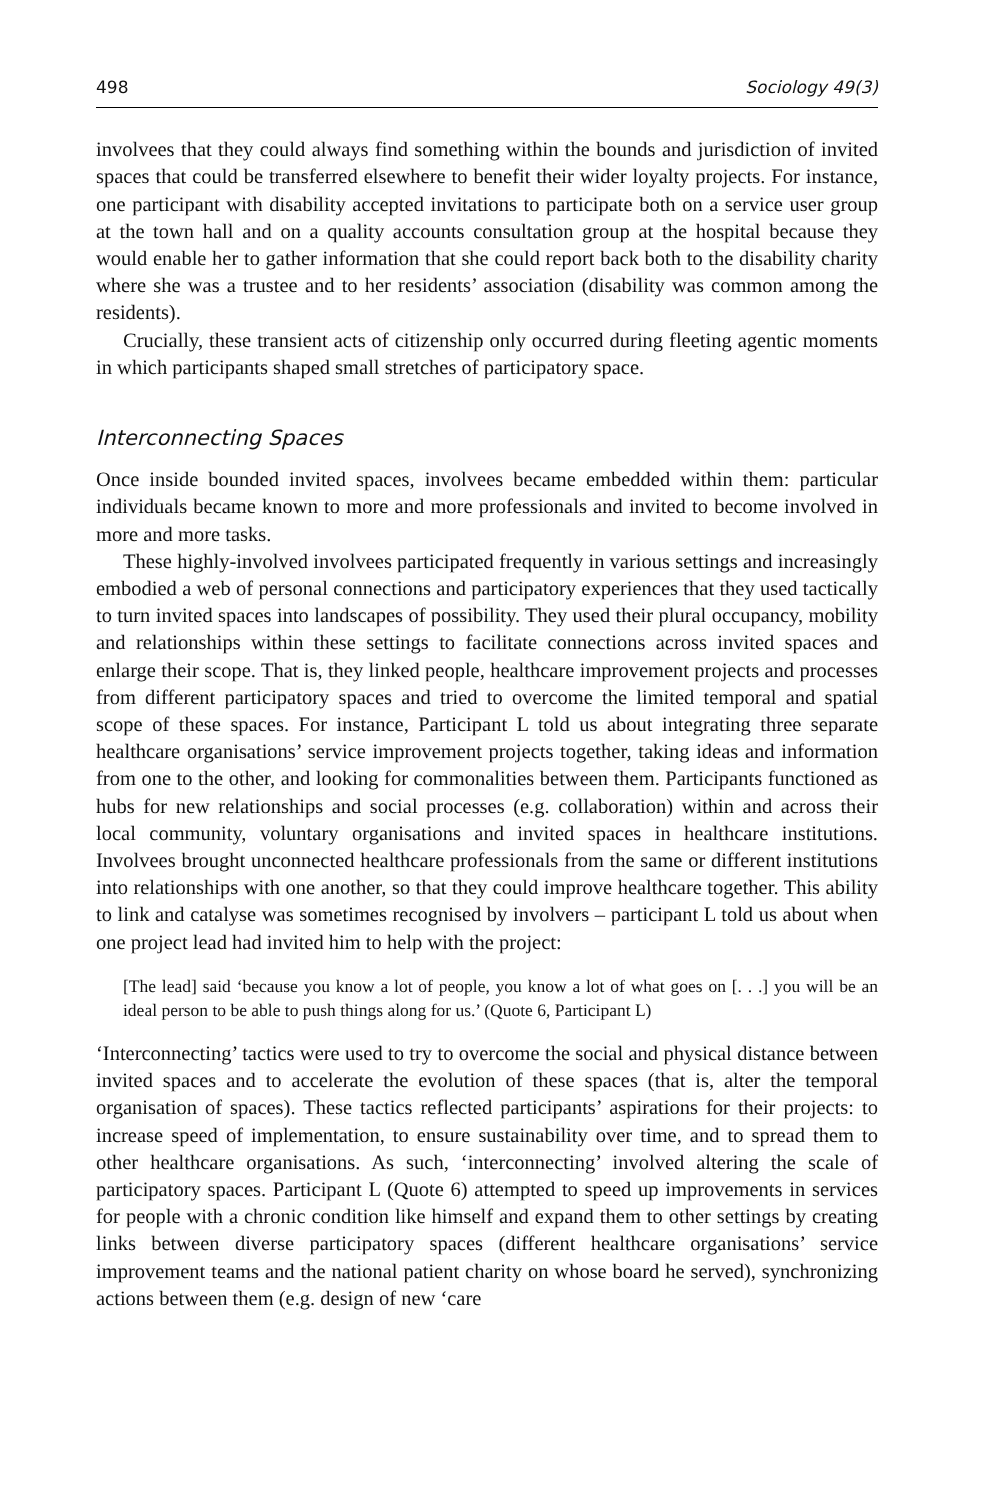498 Sociology 49(3)
involvees that they could always find something within the bounds and jurisdiction of invited spaces that could be transferred elsewhere to benefit their wider loyalty projects. For instance, one participant with disability accepted invitations to participate both on a service user group at the town hall and on a quality accounts consultation group at the hospital because they would enable her to gather information that she could report back both to the disability charity where she was a trustee and to her residents’ association (disability was common among the residents).
Crucially, these transient acts of citizenship only occurred during fleeting agentic moments in which participants shaped small stretches of participatory space.
Interconnecting Spaces
Once inside bounded invited spaces, involvees became embedded within them: particular individuals became known to more and more professionals and invited to become involved in more and more tasks.
These highly-involved involvees participated frequently in various settings and increasingly embodied a web of personal connections and participatory experiences that they used tactically to turn invited spaces into landscapes of possibility. They used their plural occupancy, mobility and relationships within these settings to facilitate connections across invited spaces and enlarge their scope. That is, they linked people, healthcare improvement projects and processes from different participatory spaces and tried to overcome the limited temporal and spatial scope of these spaces. For instance, Participant L told us about integrating three separate healthcare organisations’ service improvement projects together, taking ideas and information from one to the other, and looking for commonalities between them. Participants functioned as hubs for new relationships and social processes (e.g. collaboration) within and across their local community, voluntary organisations and invited spaces in healthcare institutions. Involvees brought unconnected healthcare professionals from the same or different institutions into relationships with one another, so that they could improve healthcare together. This ability to link and catalyse was sometimes recognised by involvers – participant L told us about when one project lead had invited him to help with the project:
[The lead] said ‘because you know a lot of people, you know a lot of what goes on [. . .] you will be an ideal person to be able to push things along for us.’ (Quote 6, Participant L)
‘Interconnecting’ tactics were used to try to overcome the social and physical distance between invited spaces and to accelerate the evolution of these spaces (that is, alter the temporal organisation of spaces). These tactics reflected participants’ aspirations for their projects: to increase speed of implementation, to ensure sustainability over time, and to spread them to other healthcare organisations. As such, ‘interconnecting’ involved altering the scale of participatory spaces. Participant L (Quote 6) attempted to speed up improvements in services for people with a chronic condition like himself and expand them to other settings by creating links between diverse participatory spaces (different healthcare organisations’ service improvement teams and the national patient charity on whose board he served), synchronizing actions between them (e.g. design of new ‘care